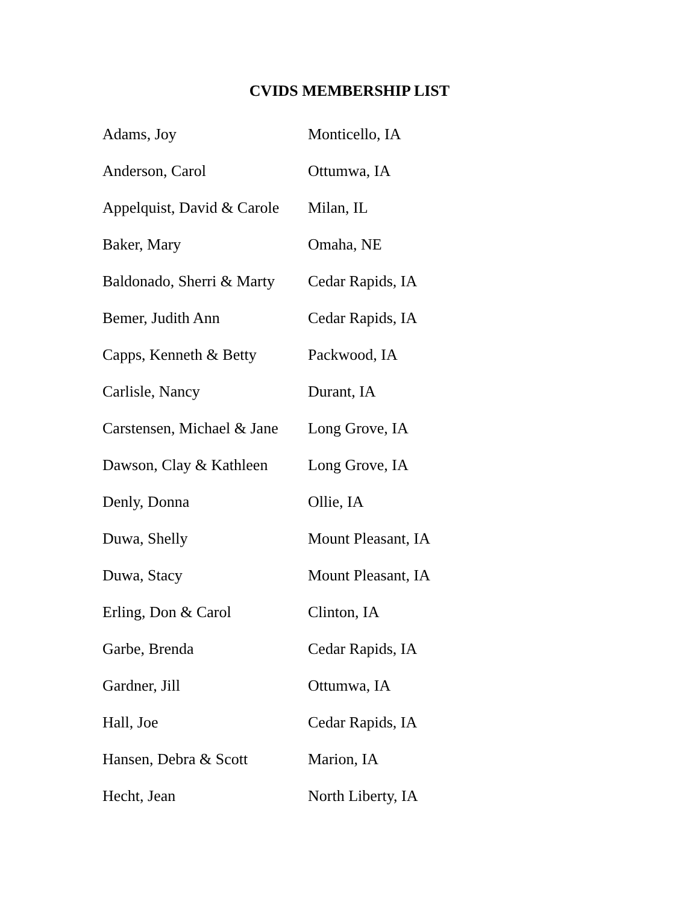CVIDS MEMBERSHIP LIST
| Adams, Joy | Monticello, IA |
| Anderson, Carol | Ottumwa, IA |
| Appelquist, David & Carole | Milan, IL |
| Baker, Mary | Omaha, NE |
| Baldonado, Sherri & Marty | Cedar Rapids, IA |
| Bemer, Judith Ann | Cedar Rapids, IA |
| Capps, Kenneth & Betty | Packwood, IA |
| Carlisle, Nancy | Durant, IA |
| Carstensen, Michael & Jane | Long Grove, IA |
| Dawson, Clay & Kathleen | Long Grove, IA |
| Denly, Donna | Ollie, IA |
| Duwa, Shelly | Mount Pleasant, IA |
| Duwa, Stacy | Mount Pleasant, IA |
| Erling, Don & Carol | Clinton, IA |
| Garbe, Brenda | Cedar Rapids, IA |
| Gardner, Jill | Ottumwa, IA |
| Hall, Joe | Cedar Rapids, IA |
| Hansen, Debra & Scott | Marion, IA |
| Hecht, Jean | North Liberty, IA |